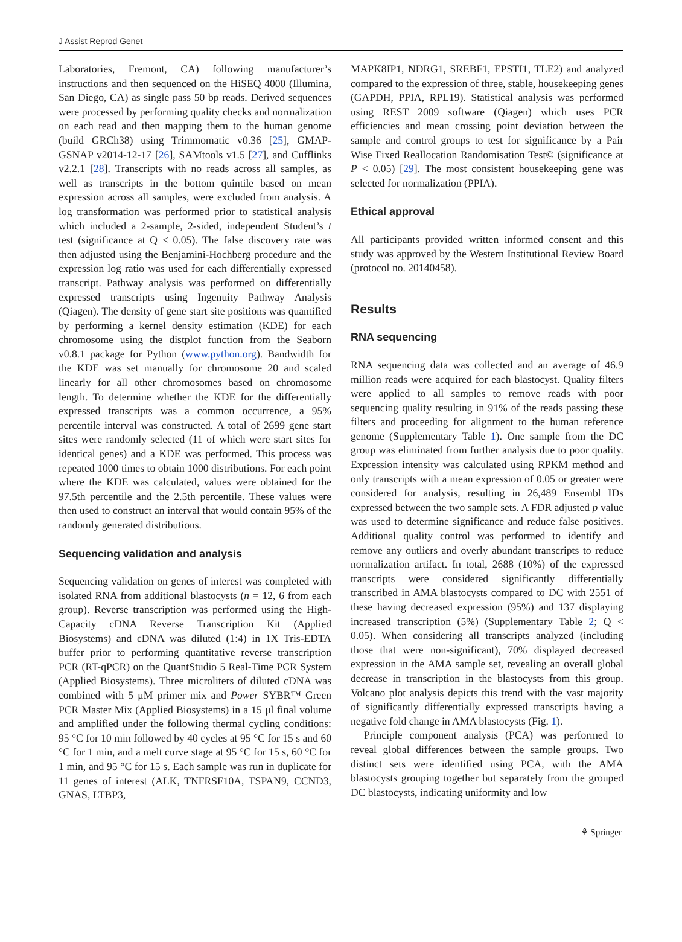J Assist Reprod Genet
Laboratories, Fremont, CA) following manufacturer’s instructions and then sequenced on the HiSEQ 4000 (Illumina, San Diego, CA) as single pass 50 bp reads. Derived sequences were processed by performing quality checks and normalization on each read and then mapping them to the human genome (build GRCh38) using Trimmomatic v0.36 [25], GMAP-GSNAP v2014-12-17 [26], SAMtools v1.5 [27], and Cufflinks v2.2.1 [28]. Transcripts with no reads across all samples, as well as transcripts in the bottom quintile based on mean expression across all samples, were excluded from analysis. A log transformation was performed prior to statistical analysis which included a 2-sample, 2-sided, independent Student’s t test (significance at Q < 0.05). The false discovery rate was then adjusted using the Benjamini-Hochberg procedure and the expression log ratio was used for each differentially expressed transcript. Pathway analysis was performed on differentially expressed transcripts using Ingenuity Pathway Analysis (Qiagen). The density of gene start site positions was quantified by performing a kernel density estimation (KDE) for each chromosome using the distplot function from the Seaborn v0.8.1 package for Python (www.python.org). Bandwidth for the KDE was set manually for chromosome 20 and scaled linearly for all other chromosomes based on chromosome length. To determine whether the KDE for the differentially expressed transcripts was a common occurrence, a 95% percentile interval was constructed. A total of 2699 gene start sites were randomly selected (11 of which were start sites for identical genes) and a KDE was performed. This process was repeated 1000 times to obtain 1000 distributions. For each point where the KDE was calculated, values were obtained for the 97.5th percentile and the 2.5th percentile. These values were then used to construct an interval that would contain 95% of the randomly generated distributions.
Sequencing validation and analysis
Sequencing validation on genes of interest was completed with isolated RNA from additional blastocysts (n = 12, 6 from each group). Reverse transcription was performed using the High-Capacity cDNA Reverse Transcription Kit (Applied Biosystems) and cDNA was diluted (1:4) in 1X Tris-EDTA buffer prior to performing quantitative reverse transcription PCR (RT-qPCR) on the QuantStudio 5 Real-Time PCR System (Applied Biosystems). Three microliters of diluted cDNA was combined with 5 μM primer mix and Power SYBR™ Green PCR Master Mix (Applied Biosystems) in a 15 μl final volume and amplified under the following thermal cycling conditions: 95 °C for 10 min followed by 40 cycles at 95 °C for 15 s and 60 °C for 1 min, and a melt curve stage at 95 °C for 15 s, 60 °C for 1 min, and 95 °C for 15 s. Each sample was run in duplicate for 11 genes of interest (ALK, TNFRSF10A, TSPAN9, CCND3, GNAS, LTBP3,
MAPK8IP1, NDRG1, SREBF1, EPSTI1, TLE2) and analyzed compared to the expression of three, stable, housekeeping genes (GAPDH, PPIA, RPL19). Statistical analysis was performed using REST 2009 software (Qiagen) which uses PCR efficiencies and mean crossing point deviation between the sample and control groups to test for significance by a Pair Wise Fixed Reallocation Randomisation Test© (significance at P < 0.05) [29]. The most consistent housekeeping gene was selected for normalization (PPIA).
Ethical approval
All participants provided written informed consent and this study was approved by the Western Institutional Review Board (protocol no. 20140458).
Results
RNA sequencing
RNA sequencing data was collected and an average of 46.9 million reads were acquired for each blastocyst. Quality filters were applied to all samples to remove reads with poor sequencing quality resulting in 91% of the reads passing these filters and proceeding for alignment to the human reference genome (Supplementary Table 1). One sample from the DC group was eliminated from further analysis due to poor quality. Expression intensity was calculated using RPKM method and only transcripts with a mean expression of 0.05 or greater were considered for analysis, resulting in 26,489 Ensembl IDs expressed between the two sample sets. A FDR adjusted p value was used to determine significance and reduce false positives. Additional quality control was performed to identify and remove any outliers and overly abundant transcripts to reduce normalization artifact. In total, 2688 (10%) of the expressed transcripts were considered significantly differentially transcribed in AMA blastocysts compared to DC with 2551 of these having decreased expression (95%) and 137 displaying increased transcription (5%) (Supplementary Table 2; Q < 0.05). When considering all transcripts analyzed (including those that were non-significant), 70% displayed decreased expression in the AMA sample set, revealing an overall global decrease in transcription in the blastocysts from this group. Volcano plot analysis depicts this trend with the vast majority of significantly differentially expressed transcripts having a negative fold change in AMA blastocysts (Fig. 1).
Principle component analysis (PCA) was performed to reveal global differences between the sample groups. Two distinct sets were identified using PCA, with the AMA blastocysts grouping together but separately from the grouped DC blastocysts, indicating uniformity and low
⚘ Springer